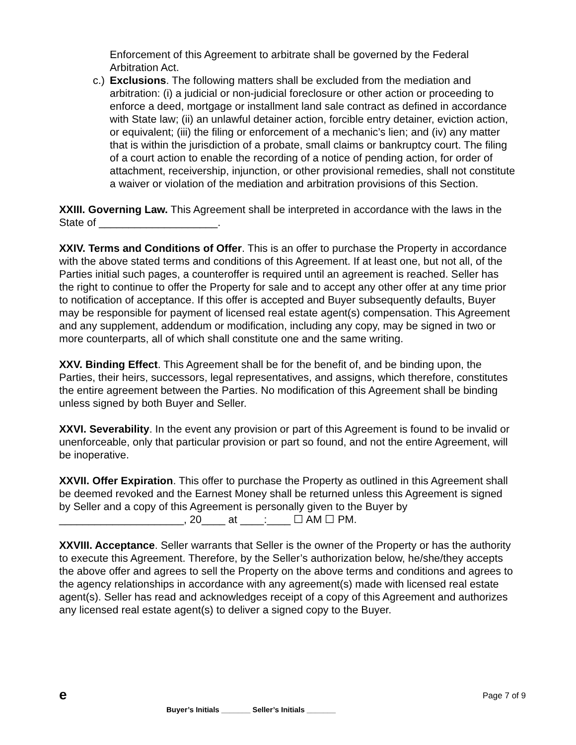Enforcement of this Agreement to arbitrate shall be governed by the Federal Arbitration Act.
c.) Exclusions. The following matters shall be excluded from the mediation and arbitration: (i) a judicial or non-judicial foreclosure or other action or proceeding to enforce a deed, mortgage or installment land sale contract as defined in accordance with State law; (ii) an unlawful detainer action, forcible entry detainer, eviction action, or equivalent; (iii) the filing or enforcement of a mechanic’s lien; and (iv) any matter that is within the jurisdiction of a probate, small claims or bankruptcy court. The filing of a court action to enable the recording of a notice of pending action, for order of attachment, receivership, injunction, or other provisional remedies, shall not constitute a waiver or violation of the mediation and arbitration provisions of this Section.
XXIII. Governing Law. This Agreement shall be interpreted in accordance with the laws in the State of ____________________.
XXIV. Terms and Conditions of Offer. This is an offer to purchase the Property in accordance with the above stated terms and conditions of this Agreement. If at least one, but not all, of the Parties initial such pages, a counteroffer is required until an agreement is reached. Seller has the right to continue to offer the Property for sale and to accept any other offer at any time prior to notification of acceptance. If this offer is accepted and Buyer subsequently defaults, Buyer may be responsible for payment of licensed real estate agent(s) compensation. This Agreement and any supplement, addendum or modification, including any copy, may be signed in two or more counterparts, all of which shall constitute one and the same writing.
XXV. Binding Effect. This Agreement shall be for the benefit of, and be binding upon, the Parties, their heirs, successors, legal representatives, and assigns, which therefore, constitutes the entire agreement between the Parties. No modification of this Agreement shall be binding unless signed by both Buyer and Seller.
XXVI. Severability. In the event any provision or part of this Agreement is found to be invalid or unenforceable, only that particular provision or part so found, and not the entire Agreement, will be inoperative.
XXVII. Offer Expiration. This offer to purchase the Property as outlined in this Agreement shall be deemed revoked and the Earnest Money shall be returned unless this Agreement is signed by Seller and a copy of this Agreement is personally given to the Buyer by _____________________, 20____ at ____:____ ☐ AM ☐ PM.
XXVIII. Acceptance. Seller warrants that Seller is the owner of the Property or has the authority to execute this Agreement. Therefore, by the Seller’s authorization below, he/she/they accepts the above offer and agrees to sell the Property on the above terms and conditions and agrees to the agency relationships in accordance with any agreement(s) made with licensed real estate agent(s). Seller has read and acknowledges receipt of a copy of this Agreement and authorizes any licensed real estate agent(s) to deliver a signed copy to the Buyer.
e Page 7 of 9
Buyer’s Initials _______ Seller’s Initials _______